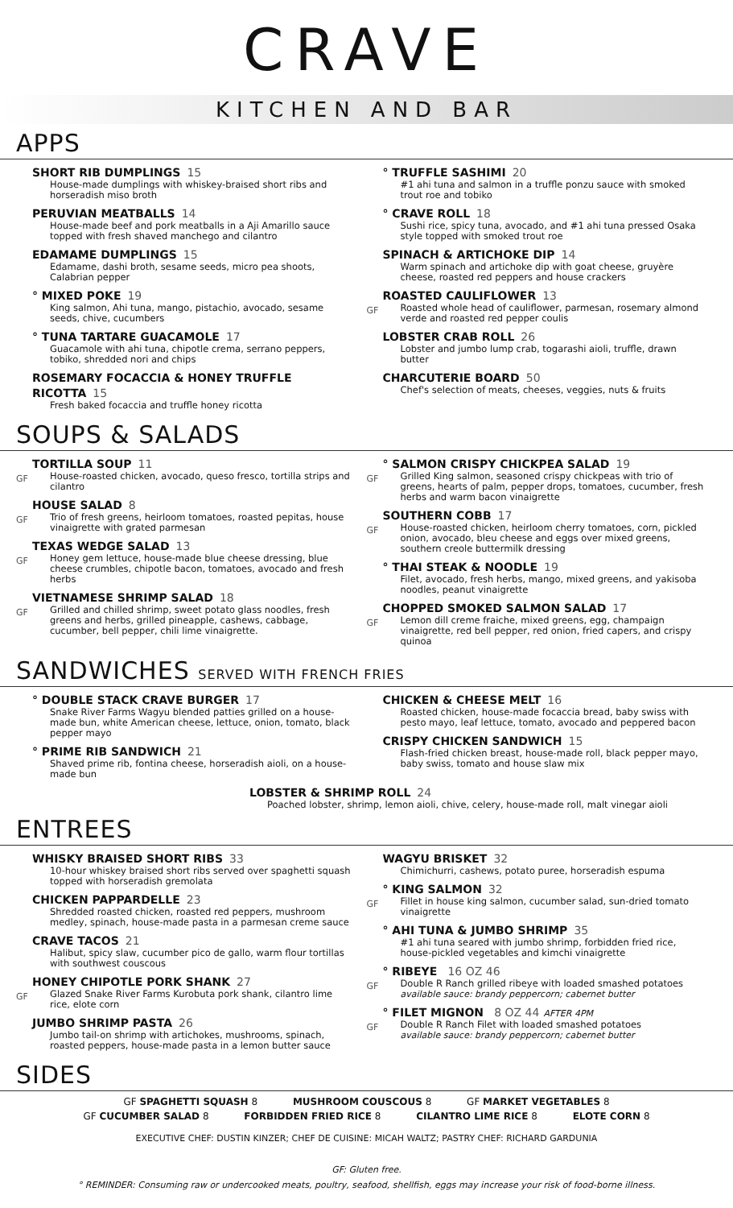CRAVE
KITCHEN AND BAR
APPS
SHORT RIB DUMPLINGS 15
House-made dumplings with whiskey-braised short ribs and horseradish miso broth
PERUVIAN MEATBALLS 14
House-made beef and pork meatballs in a Aji Amarillo sauce topped with fresh shaved manchego and cilantro
EDAMAME DUMPLINGS 15
Edamame, dashi broth, sesame seeds, micro pea shoots, Calabrian pepper
° MIXED POKE 19
King salmon, Ahi tuna, mango, pistachio, avocado, sesame seeds, chive, cucumbers
° TUNA TARTARE GUACAMOLE 17
Guacamole with ahi tuna, chipotle crema, serrano peppers, tobiko, shredded nori and chips
ROSEMARY FOCACCIA & HONEY TRUFFLE RICOTTA 15
Fresh baked focaccia and truffle honey ricotta
° TRUFFLE SASHIMI 20
#1 ahi tuna and salmon in a truffle ponzu sauce with smoked trout roe and tobiko
° CRAVE ROLL 18
Sushi rice, spicy tuna, avocado, and #1 ahi tuna pressed Osaka style topped with smoked trout roe
SPINACH & ARTICHOKE DIP 14
Warm spinach and artichoke dip with goat cheese, gruyère cheese, roasted red peppers and house crackers
GF
ROASTED CAULIFLOWER 13
Roasted whole head of cauliflower, parmesan, rosemary almond verde and roasted red pepper coulis
LOBSTER CRAB ROLL 26
Lobster and jumbo lump crab, togarashi aioli, truffle, drawn butter
CHARCUTERIE BOARD 50
Chef's selection of meats, cheeses, veggies, nuts & fruits
SOUPS & SALADS
GF
TORTILLA SOUP 11
House-roasted chicken, avocado, queso fresco, tortilla strips and cilantro
GF
HOUSE SALAD 8
Trio of fresh greens, heirloom tomatoes, roasted pepitas, house vinaigrette with grated parmesan
GF
TEXAS WEDGE SALAD 13
Honey gem lettuce, house-made blue cheese dressing, blue cheese crumbles, chipotle bacon, tomatoes, avocado and fresh herbs
GF
VIETNAMESE SHRIMP SALAD 18
Grilled and chilled shrimp, sweet potato glass noodles, fresh greens and herbs, grilled pineapple, cashews, cabbage, cucumber, bell pepper, chili lime vinaigrette.
GF
° SALMON CRISPY CHICKPEA SALAD 19
Grilled King salmon, seasoned crispy chickpeas with trio of greens, hearts of palm, pepper drops, tomatoes, cucumber, fresh herbs and warm bacon vinaigrette
GF
SOUTHERN COBB 17
House-roasted chicken, heirloom cherry tomatoes, corn, pickled onion, avocado, bleu cheese and eggs over mixed greens, southern creole buttermilk dressing
° THAI STEAK & NOODLE 19
Filet, avocado, fresh herbs, mango, mixed greens, and yakisoba noodles, peanut vinaigrette
GF
CHOPPED SMOKED SALMON SALAD 17
Lemon dill creme fraiche, mixed greens, egg, champaign vinaigrette, red bell pepper, red onion, fried capers, and crispy quinoa
SANDWICHES SERVED WITH FRENCH FRIES
° DOUBLE STACK CRAVE BURGER 17
Snake River Farms Wagyu blended patties grilled on a house-made bun, white American cheese, lettuce, onion, tomato, black pepper mayo
° PRIME RIB SANDWICH 21
Shaved prime rib, fontina cheese, horseradish aioli, on a house-made bun
CHICKEN & CHEESE MELT 16
Roasted chicken, house-made focaccia bread, baby swiss with pesto mayo, leaf lettuce, tomato, avocado and peppered bacon
CRISPY CHICKEN SANDWICH 15
Flash-fried chicken breast, house-made roll, black pepper mayo, baby swiss, tomato and house slaw mix
LOBSTER & SHRIMP ROLL 24
Poached lobster, shrimp, lemon aioli, chive, celery, house-made roll, malt vinegar aioli
ENTREES
WHISKY BRAISED SHORT RIBS 33
10-hour whiskey braised short ribs served over spaghetti squash topped with horseradish gremolata
CHICKEN PAPPARDELLE 23
Shredded roasted chicken, roasted red peppers, mushroom medley, spinach, house-made pasta in a parmesan creme sauce
CRAVE TACOS 21
Halibut, spicy slaw, cucumber pico de gallo, warm flour tortillas with southwest couscous
GF
HONEY CHIPOTLE PORK SHANK 27
Glazed Snake River Farms Kurobuta pork shank, cilantro lime rice, elote corn
JUMBO SHRIMP PASTA 26
Jumbo tail-on shrimp with artichokes, mushrooms, spinach, roasted peppers, house-made pasta in a lemon butter sauce
WAGYU BRISKET 32
Chimichurri, cashews, potato puree, horseradish espuma
GF
° KING SALMON 32
Fillet in house king salmon, cucumber salad, sun-dried tomato vinaigrette
° AHI TUNA & JUMBO SHRIMP 35
#1 ahi tuna seared with jumbo shrimp, forbidden fried rice, house-pickled vegetables and kimchi vinaigrette
GF
° RIBEYE 16 OZ 46
Double R Ranch grilled ribeye with loaded smashed potatoes
available sauce: brandy peppercorn; cabernet butter
GF
° FILET MIGNON 8 OZ 44 AFTER 4PM
Double R Ranch Filet with loaded smashed potatoes
available sauce: brandy peppercorn; cabernet butter
SIDES
GF SPAGHETTI SQUASH 8 MUSHROOM COUSCOUS 8 GF MARKET VEGETABLES 8
GF CUCUMBER SALAD 8 FORBIDDEN FRIED RICE 8 CILANTRO LIME RICE 8 ELOTE CORN 8
EXECUTIVE CHEF: DUSTIN KINZER; CHEF DE CUISINE: MICAH WALTZ; PASTRY CHEF: RICHARD GARDUNIA
GF: Gluten free.
° REMINDER: Consuming raw or undercooked meats, poultry, seafood, shellfish, eggs may increase your risk of food-borne illness.